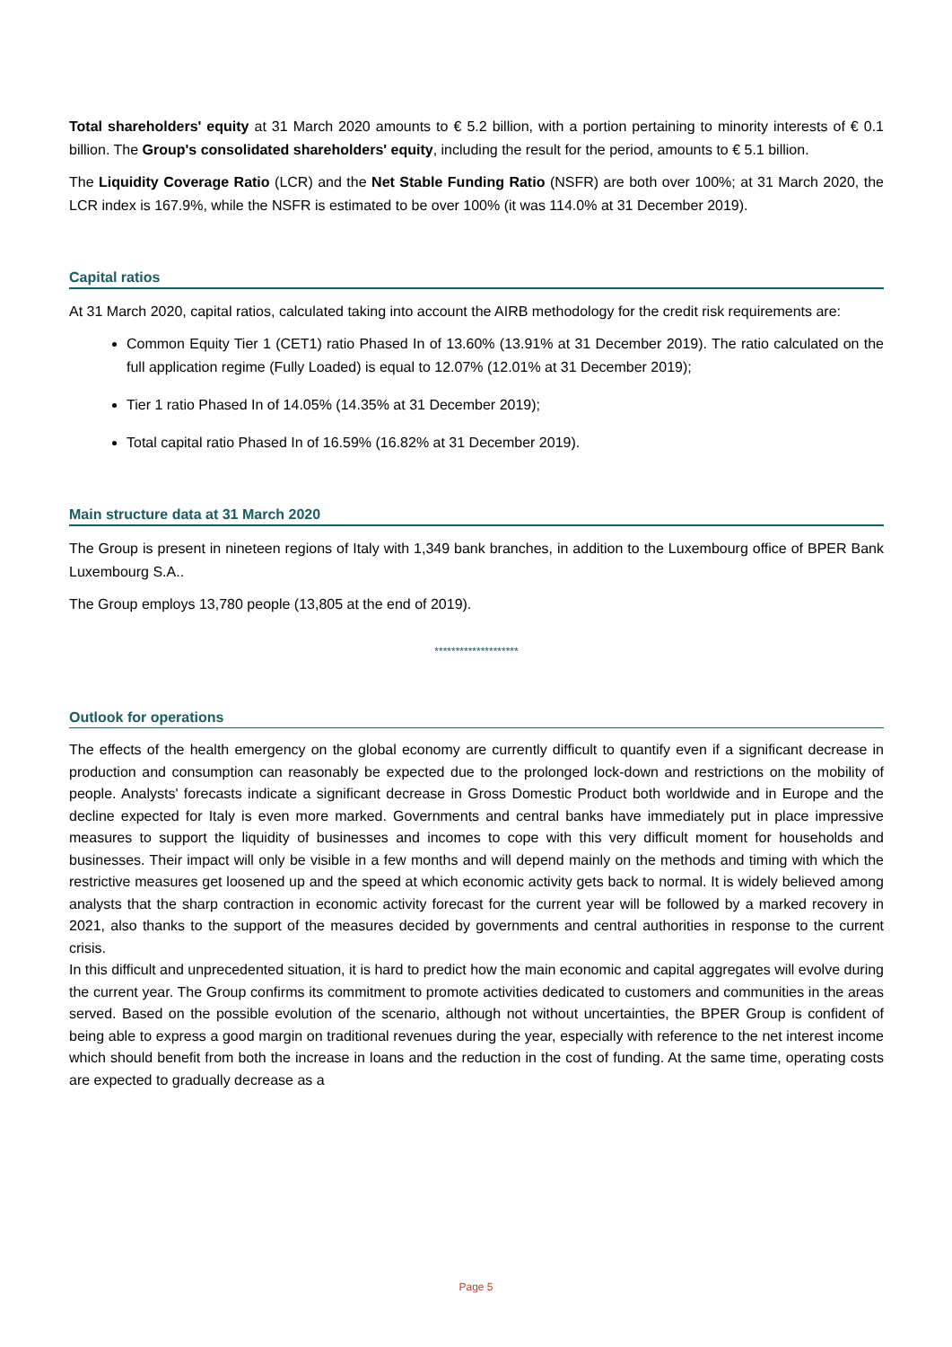Total shareholders' equity at 31 March 2020 amounts to € 5.2 billion, with a portion pertaining to minority interests of € 0.1 billion. The Group's consolidated shareholders' equity, including the result for the period, amounts to € 5.1 billion.
The Liquidity Coverage Ratio (LCR) and the Net Stable Funding Ratio (NSFR) are both over 100%; at 31 March 2020, the LCR index is 167.9%, while the NSFR is estimated to be over 100% (it was 114.0% at 31 December 2019).
Capital ratios
At 31 March 2020, capital ratios, calculated taking into account the AIRB methodology for the credit risk requirements are:
Common Equity Tier 1 (CET1) ratio Phased In of 13.60% (13.91% at 31 December 2019). The ratio calculated on the full application regime (Fully Loaded) is equal to 12.07% (12.01% at 31 December 2019);
Tier 1 ratio Phased In of 14.05% (14.35% at 31 December 2019);
Total capital ratio Phased In of 16.59% (16.82% at 31 December 2019).
Main structure data at 31 March 2020
The Group is present in nineteen regions of Italy with 1,349 bank branches, in addition to the Luxembourg office of BPER Bank Luxembourg S.A..
The Group employs 13,780 people (13,805 at the end of 2019).
********************
Outlook for operations
The effects of the health emergency on the global economy are currently difficult to quantify even if a significant decrease in production and consumption can reasonably be expected due to the prolonged lock-down and restrictions on the mobility of people. Analysts' forecasts indicate a significant decrease in Gross Domestic Product both worldwide and in Europe and the decline expected for Italy is even more marked. Governments and central banks have immediately put in place impressive measures to support the liquidity of businesses and incomes to cope with this very difficult moment for households and businesses. Their impact will only be visible in a few months and will depend mainly on the methods and timing with which the restrictive measures get loosened up and the speed at which economic activity gets back to normal. It is widely believed among analysts that the sharp contraction in economic activity forecast for the current year will be followed by a marked recovery in 2021, also thanks to the support of the measures decided by governments and central authorities in response to the current crisis.
In this difficult and unprecedented situation, it is hard to predict how the main economic and capital aggregates will evolve during the current year. The Group confirms its commitment to promote activities dedicated to customers and communities in the areas served. Based on the possible evolution of the scenario, although not without uncertainties, the BPER Group is confident of being able to express a good margin on traditional revenues during the year, especially with reference to the net interest income which should benefit from both the increase in loans and the reduction in the cost of funding. At the same time, operating costs are expected to gradually decrease as a
Page 5